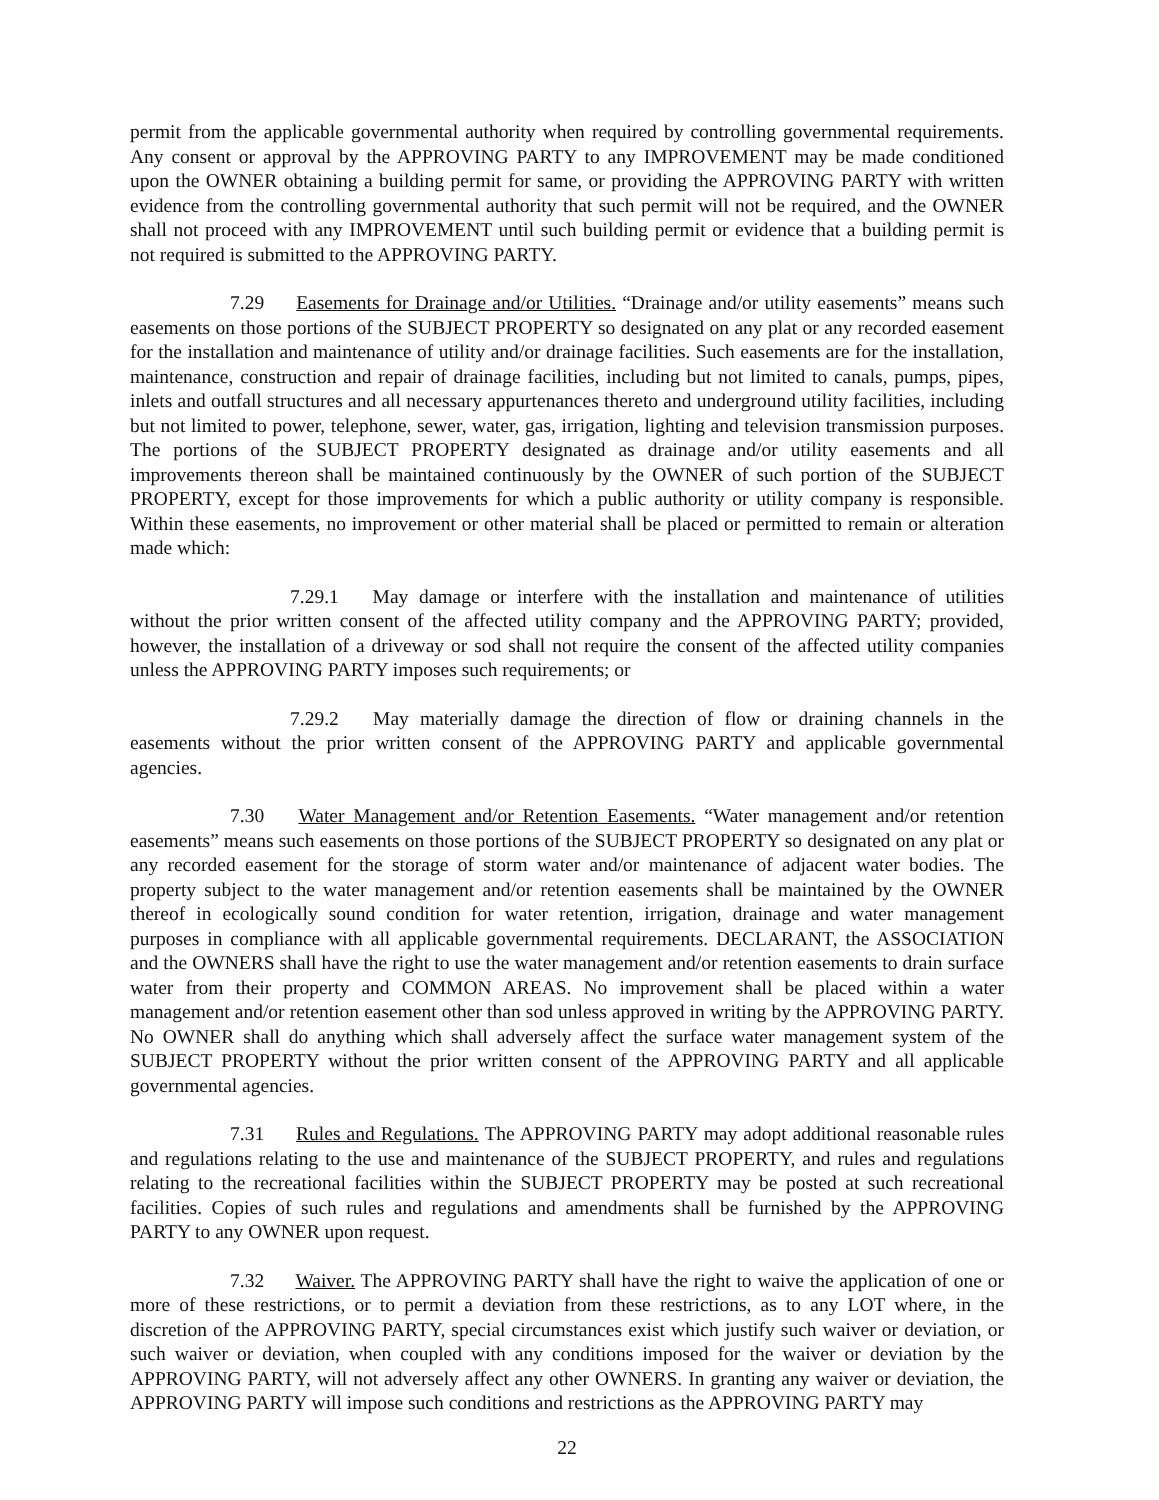permit from the applicable governmental authority when required by controlling governmental requirements. Any consent or approval by the APPROVING PARTY to any IMPROVEMENT may be made conditioned upon the OWNER obtaining a building permit for same, or providing the APPROVING PARTY with written evidence from the controlling governmental authority that such permit will not be required, and the OWNER shall not proceed with any IMPROVEMENT until such building permit or evidence that a building permit is not required is submitted to the APPROVING PARTY.
7.29 Easements for Drainage and/or Utilities. “Drainage and/or utility easements” means such easements on those portions of the SUBJECT PROPERTY so designated on any plat or any recorded easement for the installation and maintenance of utility and/or drainage facilities. Such easements are for the installation, maintenance, construction and repair of drainage facilities, including but not limited to canals, pumps, pipes, inlets and outfall structures and all necessary appurtenances thereto and underground utility facilities, including but not limited to power, telephone, sewer, water, gas, irrigation, lighting and television transmission purposes. The portions of the SUBJECT PROPERTY designated as drainage and/or utility easements and all improvements thereon shall be maintained continuously by the OWNER of such portion of the SUBJECT PROPERTY, except for those improvements for which a public authority or utility company is responsible. Within these easements, no improvement or other material shall be placed or permitted to remain or alteration made which:
7.29.1 May damage or interfere with the installation and maintenance of utilities without the prior written consent of the affected utility company and the APPROVING PARTY; provided, however, the installation of a driveway or sod shall not require the consent of the affected utility companies unless the APPROVING PARTY imposes such requirements; or
7.29.2 May materially damage the direction of flow or draining channels in the easements without the prior written consent of the APPROVING PARTY and applicable governmental agencies.
7.30 Water Management and/or Retention Easements. “Water management and/or retention easements” means such easements on those portions of the SUBJECT PROPERTY so designated on any plat or any recorded easement for the storage of storm water and/or maintenance of adjacent water bodies. The property subject to the water management and/or retention easements shall be maintained by the OWNER thereof in ecologically sound condition for water retention, irrigation, drainage and water management purposes in compliance with all applicable governmental requirements. DECLARANT, the ASSOCIATION and the OWNERS shall have the right to use the water management and/or retention easements to drain surface water from their property and COMMON AREAS. No improvement shall be placed within a water management and/or retention easement other than sod unless approved in writing by the APPROVING PARTY. No OWNER shall do anything which shall adversely affect the surface water management system of the SUBJECT PROPERTY without the prior written consent of the APPROVING PARTY and all applicable governmental agencies.
7.31 Rules and Regulations. The APPROVING PARTY may adopt additional reasonable rules and regulations relating to the use and maintenance of the SUBJECT PROPERTY, and rules and regulations relating to the recreational facilities within the SUBJECT PROPERTY may be posted at such recreational facilities. Copies of such rules and regulations and amendments shall be furnished by the APPROVING PARTY to any OWNER upon request.
7.32 Waiver. The APPROVING PARTY shall have the right to waive the application of one or more of these restrictions, or to permit a deviation from these restrictions, as to any LOT where, in the discretion of the APPROVING PARTY, special circumstances exist which justify such waiver or deviation, or such waiver or deviation, when coupled with any conditions imposed for the waiver or deviation by the APPROVING PARTY, will not adversely affect any other OWNERS. In granting any waiver or deviation, the APPROVING PARTY will impose such conditions and restrictions as the APPROVING PARTY may
22